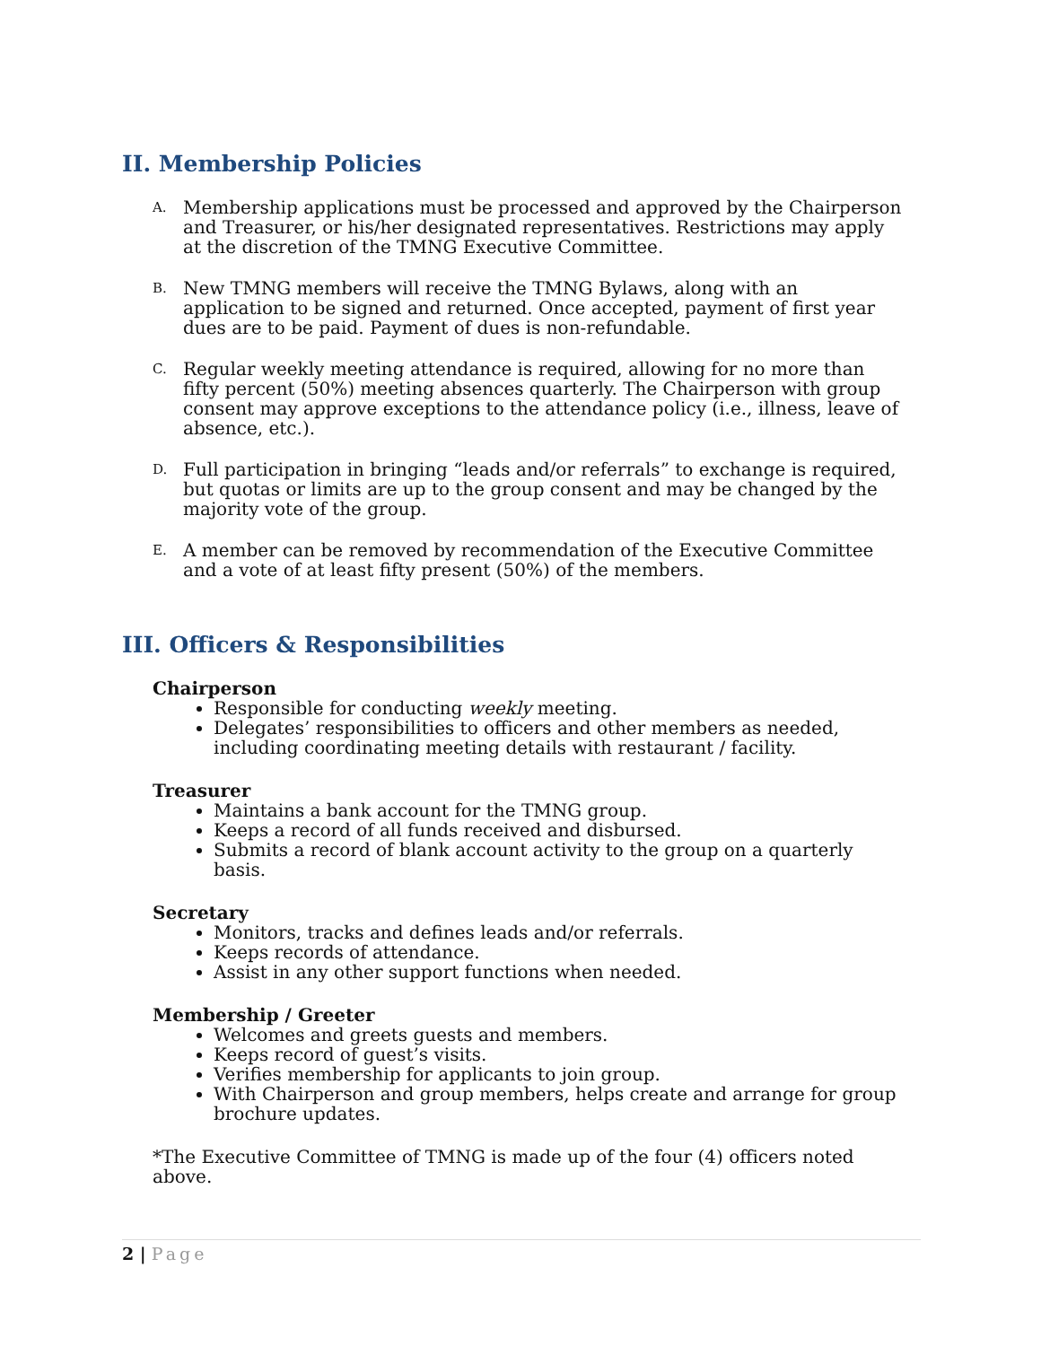II. Membership Policies
A.
Membership applications must be processed and approved by the Chairperson and Treasurer, or his/her designated representatives. Restrictions may apply at the discretion of the TMNG Executive Committee.
B.
New TMNG members will receive the TMNG Bylaws, along with an application to be signed and returned. Once accepted, payment of first year dues are to be paid. Payment of dues is non-refundable.
C.
Regular weekly meeting attendance is required, allowing for no more than fifty percent (50%) meeting absences quarterly. The Chairperson with group consent may approve exceptions to the attendance policy (i.e., illness, leave of absence, etc.).
D.
Full participation in bringing “leads and/or referrals” to exchange is required, but quotas or limits are up to the group consent and may be changed by the majority vote of the group.
E.
A member can be removed by recommendation of the Executive Committee and a vote of at least fifty present (50%) of the members.
III. Officers & Responsibilities
Chairperson
Responsible for conducting weekly meeting.
Delegates’ responsibilities to officers and other members as needed, including coordinating meeting details with restaurant / facility.
Treasurer
Maintains a bank account for the TMNG group.
Keeps a record of all funds received and disbursed.
Submits a record of blank account activity to the group on a quarterly basis.
Secretary
Monitors, tracks and defines leads and/or referrals.
Keeps records of attendance.
Assist in any other support functions when needed.
Membership / Greeter
Welcomes and greets guests and members.
Keeps record of guest’s visits.
Verifies membership for applicants to join group.
With Chairperson and group members, helps create and arrange for group brochure updates.
*The Executive Committee of TMNG is made up of the four (4) officers noted above.
2 | Page